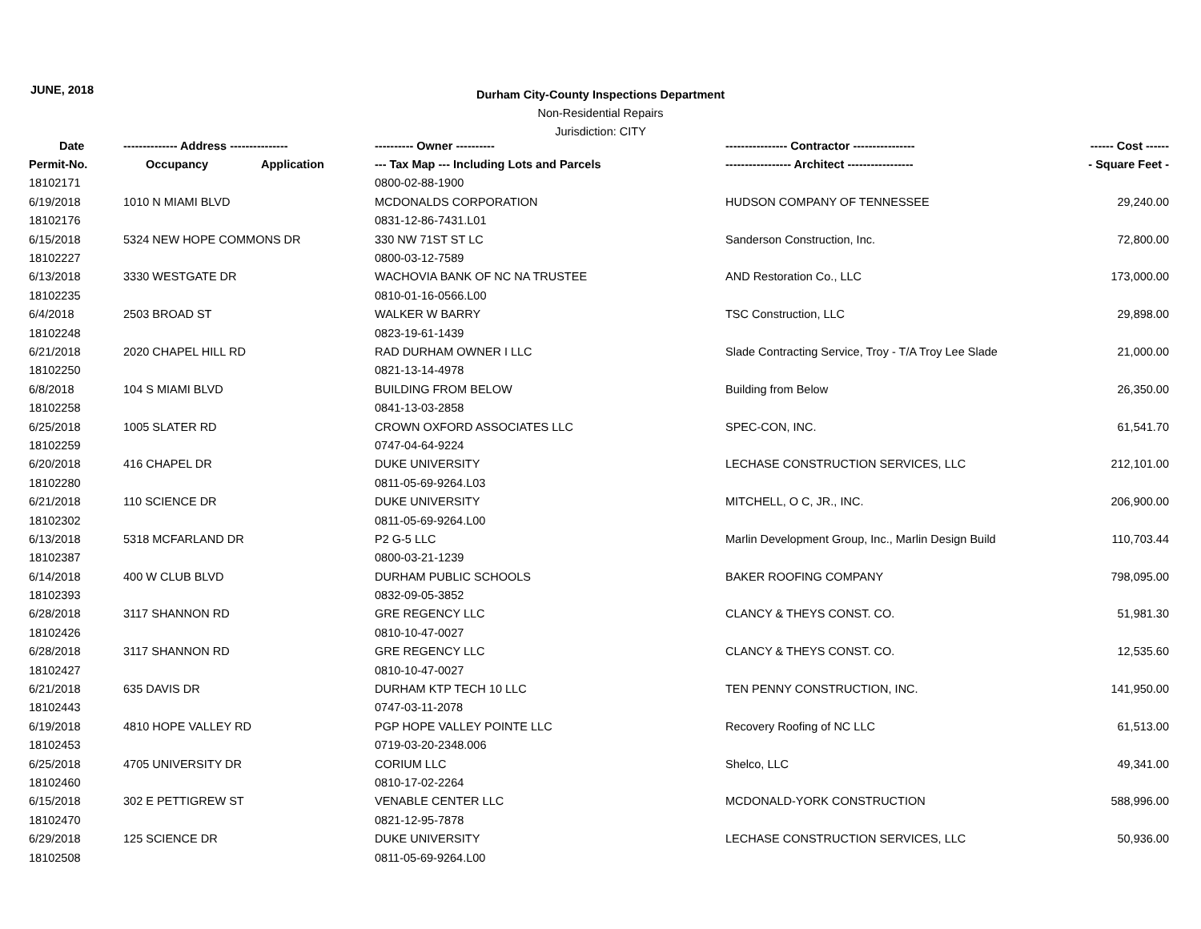JUNE, 2018
Durham City-County Inspections Department
Non-Residential Repairs
Jurisdiction: CITY
| Date | -------------- Address --------------- | | ---------- Owner ---------- | ---------------- Contractor ---------------- | ------ Cost ------ |
| --- | --- | --- | --- | --- | --- |
| Permit-No. | Occupancy | Application | --- Tax Map --- Including Lots and Parcels | ----------------- Architect ----------------- | - Square Feet - |
| 18102171 | | | 0800-02-88-1900 | | |
| 6/19/2018 | 1010 N MIAMI BLVD | | MCDONALDS CORPORATION | HUDSON COMPANY OF TENNESSEE | 29,240.00 |
| 18102176 | | | 0831-12-86-7431.L01 | | |
| 6/15/2018 | 5324 NEW HOPE COMMONS DR | | 330 NW 71ST ST LC | Sanderson Construction, Inc. | 72,800.00 |
| 18102227 | | | 0800-03-12-7589 | | |
| 6/13/2018 | 3330 WESTGATE DR | | WACHOVIA BANK OF NC NA TRUSTEE | AND Restoration Co., LLC | 173,000.00 |
| 18102235 | | | 0810-01-16-0566.L00 | | |
| 6/4/2018 | 2503 BROAD ST | | WALKER W BARRY | TSC Construction, LLC | 29,898.00 |
| 18102248 | | | 0823-19-61-1439 | | |
| 6/21/2018 | 2020 CHAPEL HILL RD | | RAD DURHAM OWNER I LLC | Slade Contracting Service, Troy - T/A Troy Lee Slade | 21,000.00 |
| 18102250 | | | 0821-13-14-4978 | | |
| 6/8/2018 | 104 S MIAMI BLVD | | BUILDING FROM BELOW | Building from Below | 26,350.00 |
| 18102258 | | | 0841-13-03-2858 | | |
| 6/25/2018 | 1005 SLATER RD | | CROWN OXFORD ASSOCIATES LLC | SPEC-CON, INC. | 61,541.70 |
| 18102259 | | | 0747-04-64-9224 | | |
| 6/20/2018 | 416 CHAPEL DR | | DUKE UNIVERSITY | LECHASE CONSTRUCTION SERVICES, LLC | 212,101.00 |
| 18102280 | | | 0811-05-69-9264.L03 | | |
| 6/21/2018 | 110 SCIENCE DR | | DUKE UNIVERSITY | MITCHELL, O C, JR., INC. | 206,900.00 |
| 18102302 | | | 0811-05-69-9264.L00 | | |
| 6/13/2018 | 5318 MCFARLAND DR | | P2 G-5 LLC | Marlin Development Group, Inc., Marlin Design Build | 110,703.44 |
| 18102387 | | | 0800-03-21-1239 | | |
| 6/14/2018 | 400 W CLUB BLVD | | DURHAM PUBLIC SCHOOLS | BAKER ROOFING COMPANY | 798,095.00 |
| 18102393 | | | 0832-09-05-3852 | | |
| 6/28/2018 | 3117 SHANNON RD | | GRE REGENCY LLC | CLANCY & THEYS CONST. CO. | 51,981.30 |
| 18102426 | | | 0810-10-47-0027 | | |
| 6/28/2018 | 3117 SHANNON RD | | GRE REGENCY LLC | CLANCY & THEYS CONST. CO. | 12,535.60 |
| 18102427 | | | 0810-10-47-0027 | | |
| 6/21/2018 | 635 DAVIS DR | | DURHAM KTP TECH 10 LLC | TEN PENNY CONSTRUCTION, INC. | 141,950.00 |
| 18102443 | | | 0747-03-11-2078 | | |
| 6/19/2018 | 4810 HOPE VALLEY RD | | PGP HOPE VALLEY POINTE LLC | Recovery Roofing of NC LLC | 61,513.00 |
| 18102453 | | | 0719-03-20-2348.006 | | |
| 6/25/2018 | 4705 UNIVERSITY DR | | CORIUM LLC | Shelco, LLC | 49,341.00 |
| 18102460 | | | 0810-17-02-2264 | | |
| 6/15/2018 | 302 E PETTIGREW ST | | VENABLE CENTER LLC | MCDONALD-YORK CONSTRUCTION | 588,996.00 |
| 18102470 | | | 0821-12-95-7878 | | |
| 6/29/2018 | 125 SCIENCE DR | | DUKE UNIVERSITY | LECHASE CONSTRUCTION SERVICES, LLC | 50,936.00 |
| 18102508 | | | 0811-05-69-9264.L00 | | |